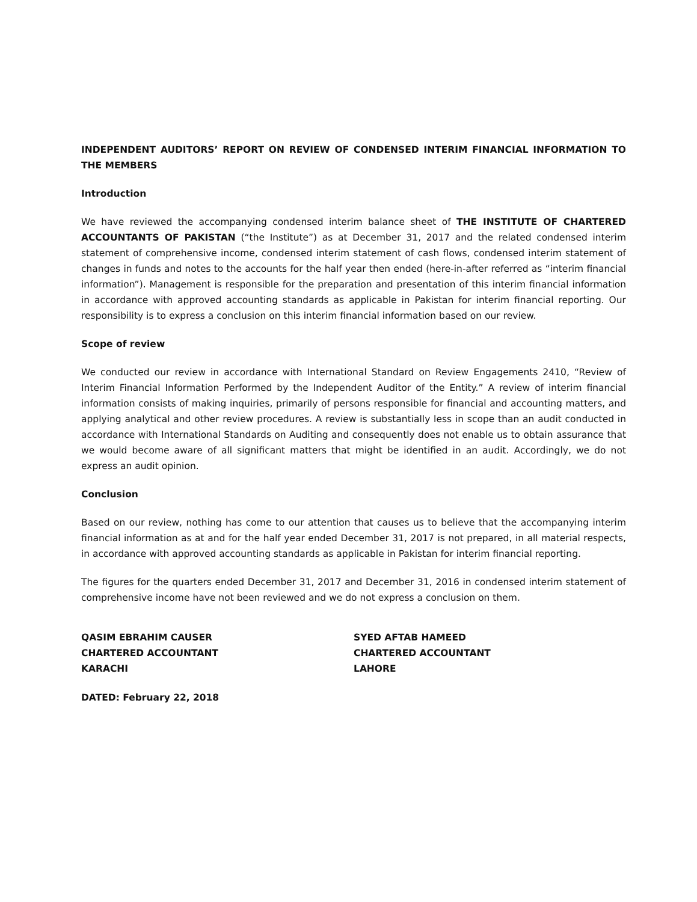INDEPENDENT AUDITORS’ REPORT ON REVIEW OF CONDENSED INTERIM FINANCIAL INFORMATION TO THE MEMBERS
Introduction
We have reviewed the accompanying condensed interim balance sheet of THE INSTITUTE OF CHARTERED ACCOUNTANTS OF PAKISTAN (“the Institute”) as at December 31, 2017 and the related condensed interim statement of comprehensive income, condensed interim statement of cash flows, condensed interim statement of changes in funds and notes to the accounts for the half year then ended (here-in-after referred as “interim financial information”). Management is responsible for the preparation and presentation of this interim financial information in accordance with approved accounting standards as applicable in Pakistan for interim financial reporting. Our responsibility is to express a conclusion on this interim financial information based on our review.
Scope of review
We conducted our review in accordance with International Standard on Review Engagements 2410, “Review of Interim Financial Information Performed by the Independent Auditor of the Entity.” A review of interim financial information consists of making inquiries, primarily of persons responsible for financial and accounting matters, and applying analytical and other review procedures. A review is substantially less in scope than an audit conducted in accordance with International Standards on Auditing and consequently does not enable us to obtain assurance that we would become aware of all significant matters that might be identified in an audit. Accordingly, we do not express an audit opinion.
Conclusion
Based on our review, nothing has come to our attention that causes us to believe that the accompanying interim financial information as at and for the half year ended December 31, 2017 is not prepared, in all material respects, in accordance with approved accounting standards as applicable in Pakistan for interim financial reporting.
The figures for the quarters ended December 31, 2017 and December 31, 2016 in condensed interim statement of comprehensive income have not been reviewed and we do not express a conclusion on them.
QASIM EBRAHIM CAUSER
CHARTERED ACCOUNTANT
KARACHI
SYED AFTAB HAMEED
CHARTERED ACCOUNTANT
LAHORE
DATED: February 22, 2018